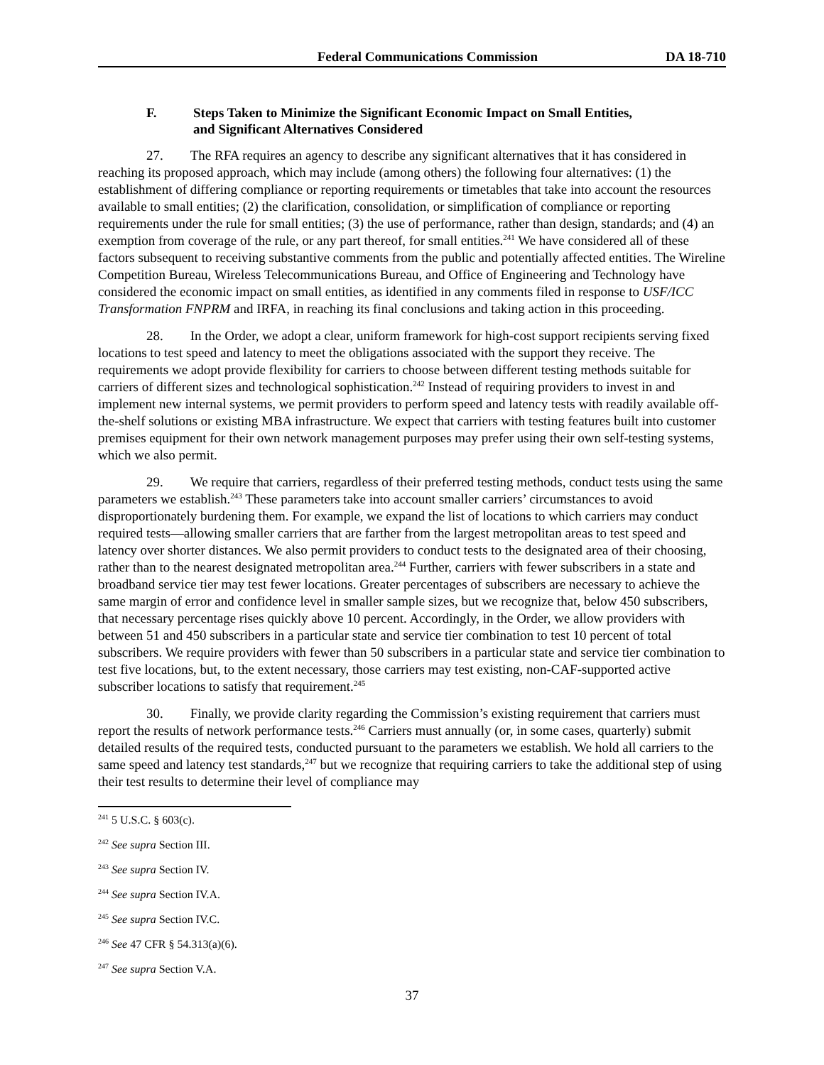Federal Communications Commission DA 18-710
F. Steps Taken to Minimize the Significant Economic Impact on Small Entities,
and Significant Alternatives Considered
27. The RFA requires an agency to describe any significant alternatives that it has considered in reaching its proposed approach, which may include (among others) the following four alternatives: (1) the establishment of differing compliance or reporting requirements or timetables that take into account the resources available to small entities; (2) the clarification, consolidation, or simplification of compliance or reporting requirements under the rule for small entities; (3) the use of performance, rather than design, standards; and (4) an exemption from coverage of the rule, or any part thereof, for small entities.<sup>241</sup> We have considered all of these factors subsequent to receiving substantive comments from the public and potentially affected entities. The Wireline Competition Bureau, Wireless Telecommunications Bureau, and Office of Engineering and Technology have considered the economic impact on small entities, as identified in any comments filed in response to USF/ICC Transformation FNPRM and IRFA, in reaching its final conclusions and taking action in this proceeding.
28. In the Order, we adopt a clear, uniform framework for high-cost support recipients serving fixed locations to test speed and latency to meet the obligations associated with the support they receive. The requirements we adopt provide flexibility for carriers to choose between different testing methods suitable for carriers of different sizes and technological sophistication.<sup>242</sup> Instead of requiring providers to invest in and implement new internal systems, we permit providers to perform speed and latency tests with readily available off-the-shelf solutions or existing MBA infrastructure. We expect that carriers with testing features built into customer premises equipment for their own network management purposes may prefer using their own self-testing systems, which we also permit.
29. We require that carriers, regardless of their preferred testing methods, conduct tests using the same parameters we establish.<sup>243</sup> These parameters take into account smaller carriers’ circumstances to avoid disproportionately burdening them. For example, we expand the list of locations to which carriers may conduct required tests—allowing smaller carriers that are farther from the largest metropolitan areas to test speed and latency over shorter distances. We also permit providers to conduct tests to the designated area of their choosing, rather than to the nearest designated metropolitan area.<sup>244</sup> Further, carriers with fewer subscribers in a state and broadband service tier may test fewer locations. Greater percentages of subscribers are necessary to achieve the same margin of error and confidence level in smaller sample sizes, but we recognize that, below 450 subscribers, that necessary percentage rises quickly above 10 percent. Accordingly, in the Order, we allow providers with between 51 and 450 subscribers in a particular state and service tier combination to test 10 percent of total subscribers. We require providers with fewer than 50 subscribers in a particular state and service tier combination to test five locations, but, to the extent necessary, those carriers may test existing, non-CAF-supported active subscriber locations to satisfy that requirement.<sup>245</sup>
30. Finally, we provide clarity regarding the Commission’s existing requirement that carriers must report the results of network performance tests.<sup>246</sup> Carriers must annually (or, in some cases, quarterly) submit detailed results of the required tests, conducted pursuant to the parameters we establish. We hold all carriers to the same speed and latency test standards,<sup>247</sup> but we recognize that requiring carriers to take the additional step of using their test results to determine their level of compliance may
<sup>241</sup> 5 U.S.C. § 603(c).
<sup>242</sup> See supra Section III.
<sup>243</sup> See supra Section IV.
<sup>244</sup> See supra Section IV.A.
<sup>245</sup> See supra Section IV.C.
<sup>246</sup> See 47 CFR § 54.313(a)(6).
<sup>247</sup> See supra Section V.A.
37